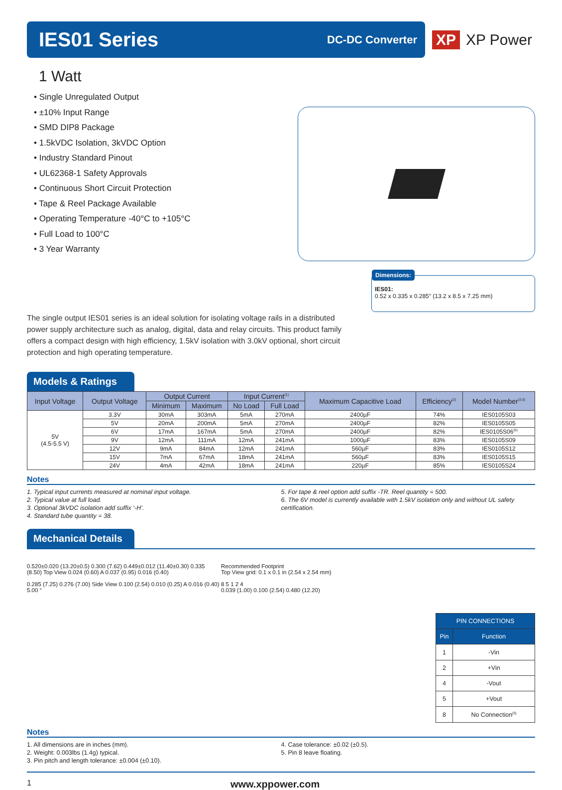IES01 Series
DC-DC Converter
XP XP Power
1 Watt
• Single Unregulated Output
• ±10% Input Range
• SMD DIP8 Package
• 1.5kVDC Isolation, 3kVDC Option
• Industry Standard Pinout
• UL62368-1 Safety Approvals
• Continuous Short Circuit Protection
• Tape & Reel Package Available
• Operating Temperature -40°C to +105°C
• Full Load to 100°C
• 3 Year Warranty
Dimensions:
IES01:
0.52 x 0.335 x 0.285″ (13.2 x 8.5 x 7.25 mm)
The single output IES01 series is an ideal solution for isolating voltage rails in a distributed power supply architecture such as analog, digital, data and relay circuits. This product family offers a compact design with high efficiency, 1.5kV isolation with 3.0kV optional, short circuit protection and high operating temperature.
Models & Ratings
| Input Voltage | Output Voltage | Output Current | | Input Current<sup>(1)</sup> | | Maximum Capacitive Load | Efficiency<sup>(2)</sup> | Model Number<sup>(3,5)</sup> |
| --- | --- | --- | --- | --- | --- | --- | --- | --- |
| | | Minimum | Maximum | No Load | Full Load | | | |
| 5V (4.5-5.5 V) | 3.3V | 30mA | 303mA | 5mA | 270mA | 2400µF | 74% | IES0105S03 |
| | 5V | 20mA | 200mA | 5mA | 270mA | 2400µF | 82% | IES0105S05 |
| | 6V | 17mA | 167mA | 5mA | 270mA | 2400µF | 82% | IES0105S06<sup>(6)</sup> |
| | 9V | 12mA | 111mA | 12mA | 241mA | 1000µF | 83% | IES0105S09 |
| | 12V | 9mA | 84mA | 12mA | 241mA | 560µF | 83% | IES0105S12 |
| | 15V | 7mA | 67mA | 18mA | 241mA | 560µF | 83% | IES0105S15 |
| | 24V | 4mA | 42mA | 18mA | 241mA | 220µF | 85% | IES0105S24 |
Notes
1. Typical input currents measured at nominal input voltage.
2. Typical value at full load.
3. Optional 3kVDC isolation add suffix ‘-H’.
4. Standard tube quantity = 38.
5. For tape & reel option add suffix -TR. Reel quantity = 500.
6. The 6V model is currently available with 1.5kV isolation only and without UL safety certification.
Mechanical Details
0.520±0.020 (13.20±0.5) 0.300 (7.62) 0.449±0.012 (11.40±0.30) 0.335 (8.50) Top View 0.024 (0.60) A 0.037 (0.95) 0.016 (0.40)
0.285 (7.25) 0.276 (7.00) Side View 0.100 (2.54) 0.010 (0.25) A 0.016 (0.40) 5.00 °
Recommended Footprint
Top View grid: 0.1 x 0.1 in (2.54 x 2.54 mm)
8 5 1 2 4
0.039 (1.00) 0.100 (2.54) 0.480 (12.20)
| PIN CONNECTIONS | |
| --- | --- |
| Pin | Function |
| 1 | -Vin |
| 2 | +Vin |
| 4 | -Vout |
| 5 | +Vout |
| 8 | No Connection<sup>(5)</sup> |
Notes
1. All dimensions are in inches (mm).
2. Weight: 0.003lbs (1.4g) typical.
3. Pin pitch and length tolerance: ±0.004 (±0.10).
4. Case tolerance: ±0.02 (±0.5).
5. Pin 8 leave floating.
1 www.xppower.com